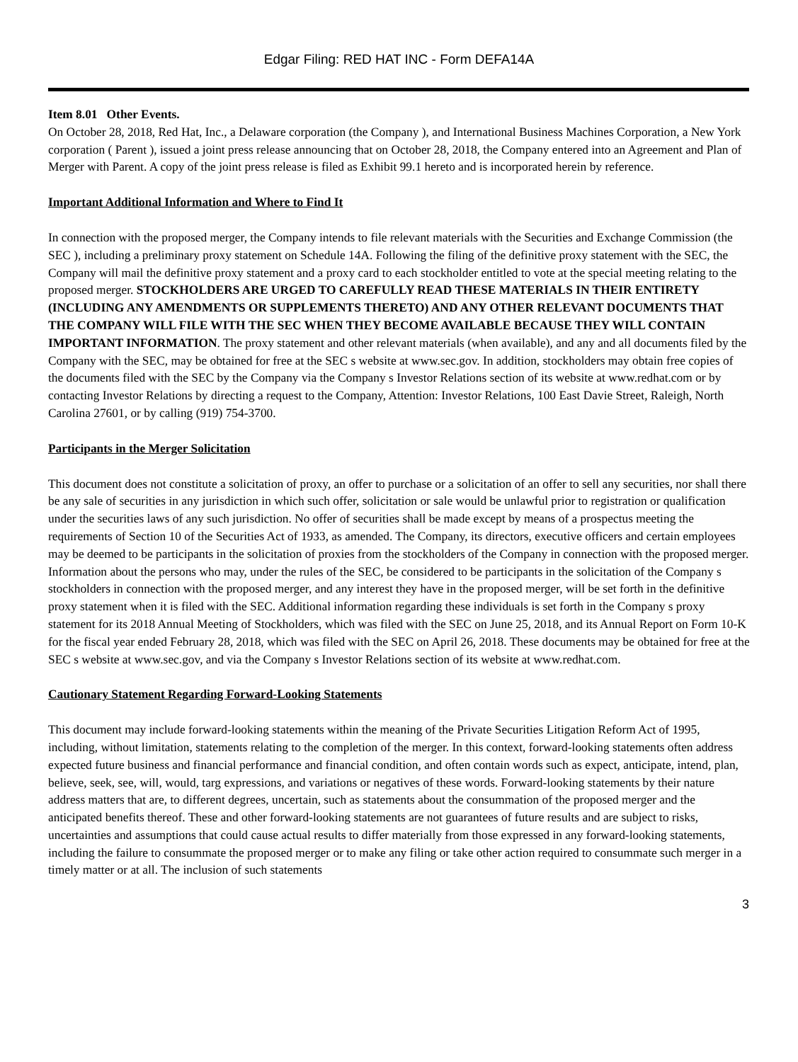Edgar Filing: RED HAT INC - Form DEFA14A
Item 8.01 Other Events.
On October 28, 2018, Red Hat, Inc., a Delaware corporation (the Company ), and International Business Machines Corporation, a New York corporation ( Parent ), issued a joint press release announcing that on October 28, 2018, the Company entered into an Agreement and Plan of Merger with Parent. A copy of the joint press release is filed as Exhibit 99.1 hereto and is incorporated herein by reference.
Important Additional Information and Where to Find It
In connection with the proposed merger, the Company intends to file relevant materials with the Securities and Exchange Commission (the SEC ), including a preliminary proxy statement on Schedule 14A. Following the filing of the definitive proxy statement with the SEC, the Company will mail the definitive proxy statement and a proxy card to each stockholder entitled to vote at the special meeting relating to the proposed merger. STOCKHOLDERS ARE URGED TO CAREFULLY READ THESE MATERIALS IN THEIR ENTIRETY (INCLUDING ANY AMENDMENTS OR SUPPLEMENTS THERETO) AND ANY OTHER RELEVANT DOCUMENTS THAT THE COMPANY WILL FILE WITH THE SEC WHEN THEY BECOME AVAILABLE BECAUSE THEY WILL CONTAIN IMPORTANT INFORMATION. The proxy statement and other relevant materials (when available), and any and all documents filed by the Company with the SEC, may be obtained for free at the SEC s website at www.sec.gov. In addition, stockholders may obtain free copies of the documents filed with the SEC by the Company via the Company s Investor Relations section of its website at www.redhat.com or by contacting Investor Relations by directing a request to the Company, Attention: Investor Relations, 100 East Davie Street, Raleigh, North Carolina 27601, or by calling (919) 754-3700.
Participants in the Merger Solicitation
This document does not constitute a solicitation of proxy, an offer to purchase or a solicitation of an offer to sell any securities, nor shall there be any sale of securities in any jurisdiction in which such offer, solicitation or sale would be unlawful prior to registration or qualification under the securities laws of any such jurisdiction. No offer of securities shall be made except by means of a prospectus meeting the requirements of Section 10 of the Securities Act of 1933, as amended. The Company, its directors, executive officers and certain employees may be deemed to be participants in the solicitation of proxies from the stockholders of the Company in connection with the proposed merger. Information about the persons who may, under the rules of the SEC, be considered to be participants in the solicitation of the Company s stockholders in connection with the proposed merger, and any interest they have in the proposed merger, will be set forth in the definitive proxy statement when it is filed with the SEC. Additional information regarding these individuals is set forth in the Company s proxy statement for its 2018 Annual Meeting of Stockholders, which was filed with the SEC on June 25, 2018, and its Annual Report on Form 10-K for the fiscal year ended February 28, 2018, which was filed with the SEC on April 26, 2018. These documents may be obtained for free at the SEC s website at www.sec.gov, and via the Company s Investor Relations section of its website at www.redhat.com.
Cautionary Statement Regarding Forward-Looking Statements
This document may include forward-looking statements within the meaning of the Private Securities Litigation Reform Act of 1995, including, without limitation, statements relating to the completion of the merger. In this context, forward-looking statements often address expected future business and financial performance and financial condition, and often contain words such as expect, anticipate, intend, plan, believe, seek, see, will, would, targ expressions, and variations or negatives of these words. Forward-looking statements by their nature address matters that are, to different degrees, uncertain, such as statements about the consummation of the proposed merger and the anticipated benefits thereof. These and other forward-looking statements are not guarantees of future results and are subject to risks, uncertainties and assumptions that could cause actual results to differ materially from those expressed in any forward-looking statements, including the failure to consummate the proposed merger or to make any filing or take other action required to consummate such merger in a timely matter or at all. The inclusion of such statements
3